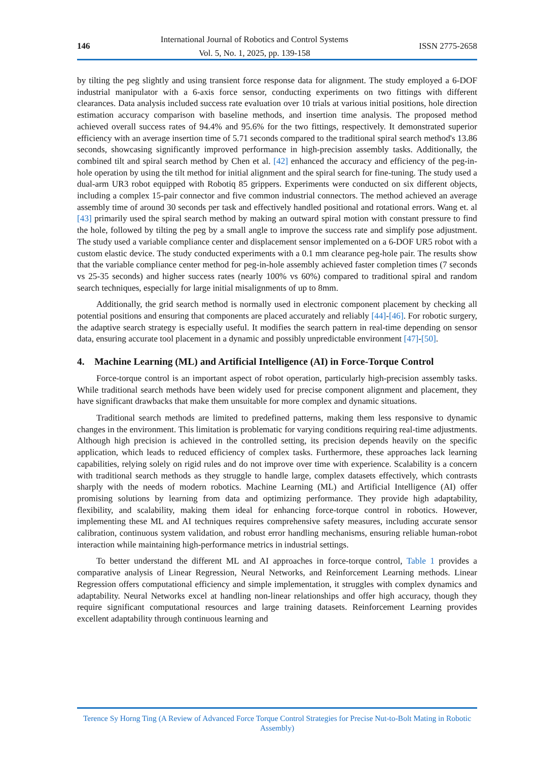146
International Journal of Robotics and Control Systems
Vol. 5, No. 1, 2025, pp. 139-158
ISSN 2775-2658
by tilting the peg slightly and using transient force response data for alignment. The study employed a 6-DOF industrial manipulator with a 6-axis force sensor, conducting experiments on two fittings with different clearances. Data analysis included success rate evaluation over 10 trials at various initial positions, hole direction estimation accuracy comparison with baseline methods, and insertion time analysis. The proposed method achieved overall success rates of 94.4% and 95.6% for the two fittings, respectively. It demonstrated superior efficiency with an average insertion time of 5.71 seconds compared to the traditional spiral search method's 13.86 seconds, showcasing significantly improved performance in high-precision assembly tasks. Additionally, the combined tilt and spiral search method by Chen et al. [42] enhanced the accuracy and efficiency of the peg-in-hole operation by using the tilt method for initial alignment and the spiral search for fine-tuning. The study used a dual-arm UR3 robot equipped with Robotiq 85 grippers. Experiments were conducted on six different objects, including a complex 15-pair connector and five common industrial connectors. The method achieved an average assembly time of around 30 seconds per task and effectively handled positional and rotational errors. Wang et. al [43] primarily used the spiral search method by making an outward spiral motion with constant pressure to find the hole, followed by tilting the peg by a small angle to improve the success rate and simplify pose adjustment. The study used a variable compliance center and displacement sensor implemented on a 6-DOF UR5 robot with a custom elastic device. The study conducted experiments with a 0.1 mm clearance peg-hole pair. The results show that the variable compliance center method for peg-in-hole assembly achieved faster completion times (7 seconds vs 25-35 seconds) and higher success rates (nearly 100% vs 60%) compared to traditional spiral and random search techniques, especially for large initial misalignments of up to 8mm.
Additionally, the grid search method is normally used in electronic component placement by checking all potential positions and ensuring that components are placed accurately and reliably [44]-[46]. For robotic surgery, the adaptive search strategy is especially useful. It modifies the search pattern in real-time depending on sensor data, ensuring accurate tool placement in a dynamic and possibly unpredictable environment [47]-[50].
4. Machine Learning (ML) and Artificial Intelligence (AI) in Force-Torque Control
Force-torque control is an important aspect of robot operation, particularly high-precision assembly tasks. While traditional search methods have been widely used for precise component alignment and placement, they have significant drawbacks that make them unsuitable for more complex and dynamic situations.
Traditional search methods are limited to predefined patterns, making them less responsive to dynamic changes in the environment. This limitation is problematic for varying conditions requiring real-time adjustments. Although high precision is achieved in the controlled setting, its precision depends heavily on the specific application, which leads to reduced efficiency of complex tasks. Furthermore, these approaches lack learning capabilities, relying solely on rigid rules and do not improve over time with experience. Scalability is a concern with traditional search methods as they struggle to handle large, complex datasets effectively, which contrasts sharply with the needs of modern robotics. Machine Learning (ML) and Artificial Intelligence (AI) offer promising solutions by learning from data and optimizing performance. They provide high adaptability, flexibility, and scalability, making them ideal for enhancing force-torque control in robotics. However, implementing these ML and AI techniques requires comprehensive safety measures, including accurate sensor calibration, continuous system validation, and robust error handling mechanisms, ensuring reliable human-robot interaction while maintaining high-performance metrics in industrial settings.
To better understand the different ML and AI approaches in force-torque control, Table 1 provides a comparative analysis of Linear Regression, Neural Networks, and Reinforcement Learning methods. Linear Regression offers computational efficiency and simple implementation, it struggles with complex dynamics and adaptability. Neural Networks excel at handling non-linear relationships and offer high accuracy, though they require significant computational resources and large training datasets. Reinforcement Learning provides excellent adaptability through continuous learning and
Terence Sy Horng Ting (A Review of Advanced Force Torque Control Strategies for Precise Nut-to-Bolt Mating in Robotic Assembly)